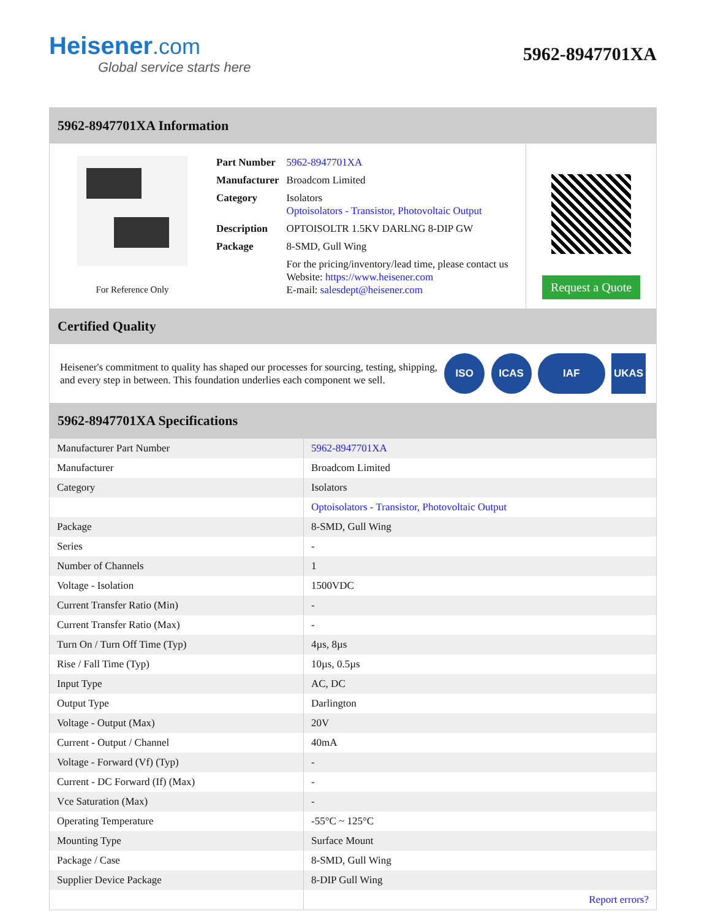Heisener.com
Global service starts here
5962-8947701XA
5962-8947701XA Information
For Reference Only
| Part Number | 5962-8947701XA |
| Manufacturer | Broadcom Limited |
| Category | Isolators Optoisolators - Transistor, Photovoltaic Output |
| Description | OPTOISOLTR 1.5KV DARLNG 8-DIP GW |
| Package | 8-SMD, Gull Wing |
| | For the pricing/inventory/lead time, please contact us Website: https://www.heisener.com E-mail: salesdept@heisener.com |
Request a Quote
Certified Quality
Heisener's commitment to quality has shaped our processes for sourcing, testing, shipping, and every step in between. This foundation underlies each component we sell.
ISO ICAS IAF UKAS
5962-8947701XA Specifications
| Manufacturer Part Number | 5962-8947701XA |
| Manufacturer | Broadcom Limited |
| Category | Isolators |
| | Optoisolators - Transistor, Photovoltaic Output |
| Package | 8-SMD, Gull Wing |
| Series | - |
| Number of Channels | 1 |
| Voltage - Isolation | 1500VDC |
| Current Transfer Ratio (Min) | - |
| Current Transfer Ratio (Max) | - |
| Turn On / Turn Off Time (Typ) | 4µs, 8µs |
| Rise / Fall Time (Typ) | 10µs, 0.5µs |
| Input Type | AC, DC |
| Output Type | Darlington |
| Voltage - Output (Max) | 20V |
| Current - Output / Channel | 40mA |
| Voltage - Forward (Vf) (Typ) | - |
| Current - DC Forward (If) (Max) | - |
| Vce Saturation (Max) | - |
| Operating Temperature | -55°C ~ 125°C |
| Mounting Type | Surface Mount |
| Package / Case | 8-SMD, Gull Wing |
| Supplier Device Package | 8-DIP Gull Wing |
| | Report errors? |